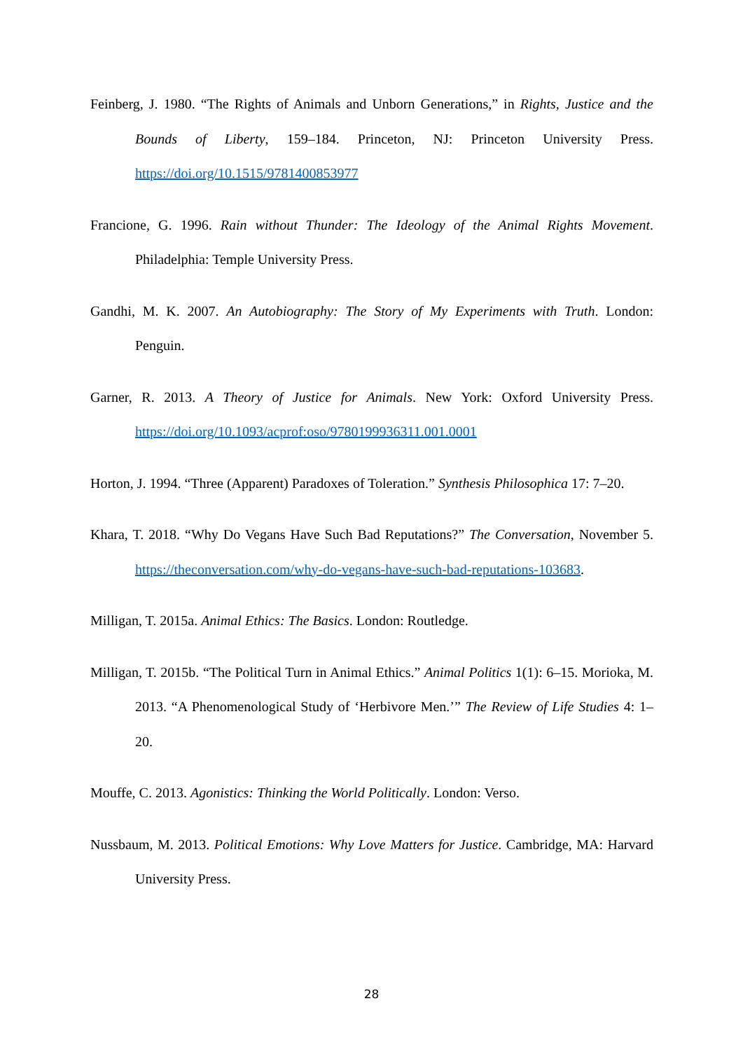Feinberg, J. 1980. “The Rights of Animals and Unborn Generations,” in Rights, Justice and the Bounds of Liberty, 159–184. Princeton, NJ: Princeton University Press. https://doi.org/10.1515/9781400853977
Francione, G. 1996. Rain without Thunder: The Ideology of the Animal Rights Movement. Philadelphia: Temple University Press.
Gandhi, M. K. 2007. An Autobiography: The Story of My Experiments with Truth. London: Penguin.
Garner, R. 2013. A Theory of Justice for Animals. New York: Oxford University Press. https://doi.org/10.1093/acprof:oso/9780199936311.001.0001
Horton, J. 1994. “Three (Apparent) Paradoxes of Toleration.” Synthesis Philosophica 17: 7–20.
Khara, T. 2018. “Why Do Vegans Have Such Bad Reputations?” The Conversation, November 5. https://theconversation.com/why-do-vegans-have-such-bad-reputations-103683.
Milligan, T. 2015a. Animal Ethics: The Basics. London: Routledge.
Milligan, T. 2015b. “The Political Turn in Animal Ethics.” Animal Politics 1(1): 6–15. Morioka, M. 2013. “A Phenomenological Study of ‘Herbivore Men.’” The Review of Life Studies 4: 1–20.
Mouffe, C. 2013. Agonistics: Thinking the World Politically. London: Verso.
Nussbaum, M. 2013. Political Emotions: Why Love Matters for Justice. Cambridge, MA: Harvard University Press.
28